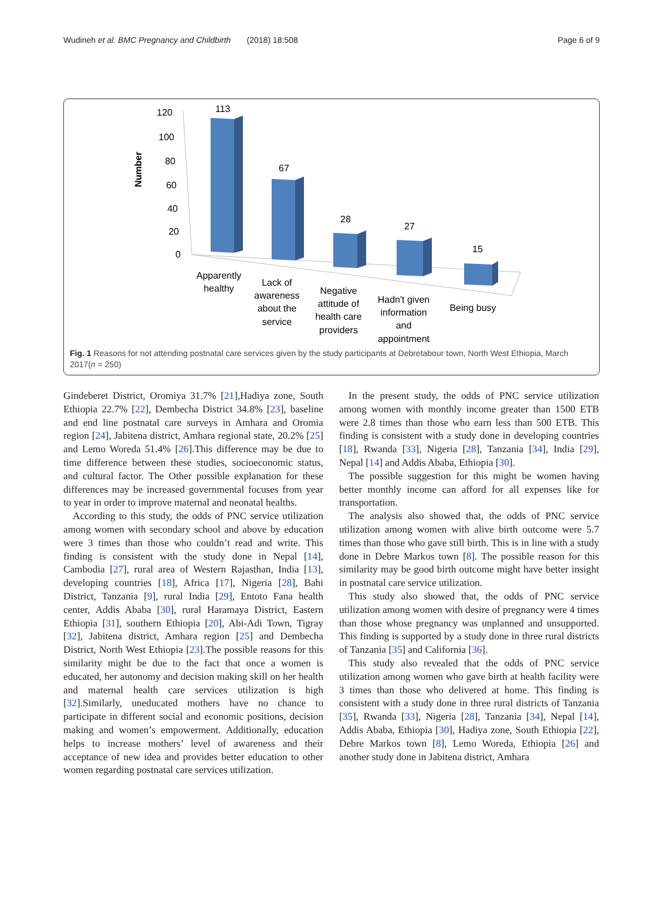Wudineh et al. BMC Pregnancy and Childbirth (2018) 18:508 Page 6 of 9
Number
120
100
80
60
40
20
0
113
67
28
27
15
Apparently
healthy
Lack of
awareness
about the
service
Negative
attitude of
health care
providers
Hadn't given
information
and
appointment
Being busy
Fig. 1 Reasons for not attending postnatal care services given by the study participants at Debretabour town, North West Ethiopia, March 2017(n = 250)
Gindeberet District, Oromiya 31.7% [21],Hadiya zone, South Ethiopia 22.7% [22], Dembecha District 34.8% [23], baseline and end line postnatal care surveys in Amhara and Oromia region [24], Jabitena district, Amhara regional state, 20.2% [25] and Lemo Woreda 51.4% [26].This difference may be due to time difference between these studies, socioeconomic status, and cultural factor. The Other possible explanation for these differences may be increased governmental focuses from year to year in order to improve maternal and neonatal healths.
According to this study, the odds of PNC service utilization among women with secondary school and above by education were 3 times than those who couldn’t read and write. This finding is consistent with the study done in Nepal [14], Cambodia [27], rural area of Western Rajasthan, India [13], developing countries [18], Africa [17], Nigeria [28], Bahi District, Tanzania [9], rural India [29], Entoto Fana health center, Addis Ababa [30], rural Haramaya District, Eastern Ethiopia [31], southern Ethiopia [20], Abi-Adi Town, Tigray [32], Jabitena district, Amhara region [25] and Dembecha District, North West Ethiopia [23].The possible reasons for this similarity might be due to the fact that once a women is educated, her autonomy and decision making skill on her health and maternal health care services utilization is high [32].Similarly, uneducated mothers have no chance to participate in different social and economic positions, decision making and women’s empowerment. Additionally, education helps to increase mothers’ level of awareness and their acceptance of new idea and provides better education to other women regarding postnatal care services utilization.
In the present study, the odds of PNC service utilization among women with monthly income greater than 1500 ETB were 2.8 times than those who earn less than 500 ETB. This finding is consistent with a study done in developing countries [18], Rwanda [33], Nigeria [28], Tanzania [34], India [29], Nepal [14] and Addis Ababa, Ethiopia [30].
The possible suggestion for this might be women having better monthly income can afford for all expenses like for transportation.
The analysis also showed that, the odds of PNC service utilization among women with alive birth outcome were 5.7 times than those who gave still birth. This is in line with a study done in Debre Markos town [8]. The possible reason for this similarity may be good birth outcome might have better insight in postnatal care service utilization.
This study also showed that, the odds of PNC service utilization among women with desire of pregnancy were 4 times than those whose pregnancy was unplanned and unsupported. This finding is supported by a study done in three rural districts of Tanzania [35] and California [36].
This study also revealed that the odds of PNC service utilization among women who gave birth at health facility were 3 times than those who delivered at home. This finding is consistent with a study done in three rural districts of Tanzania [35], Rwanda [33], Nigeria [28], Tanzania [34], Nepal [14], Addis Ababa, Ethiopia [30], Hadiya zone, South Ethiopia [22], Debre Markos town [8], Lemo Woreda, Ethiopia [26] and another study done in Jabitena district, Amhara